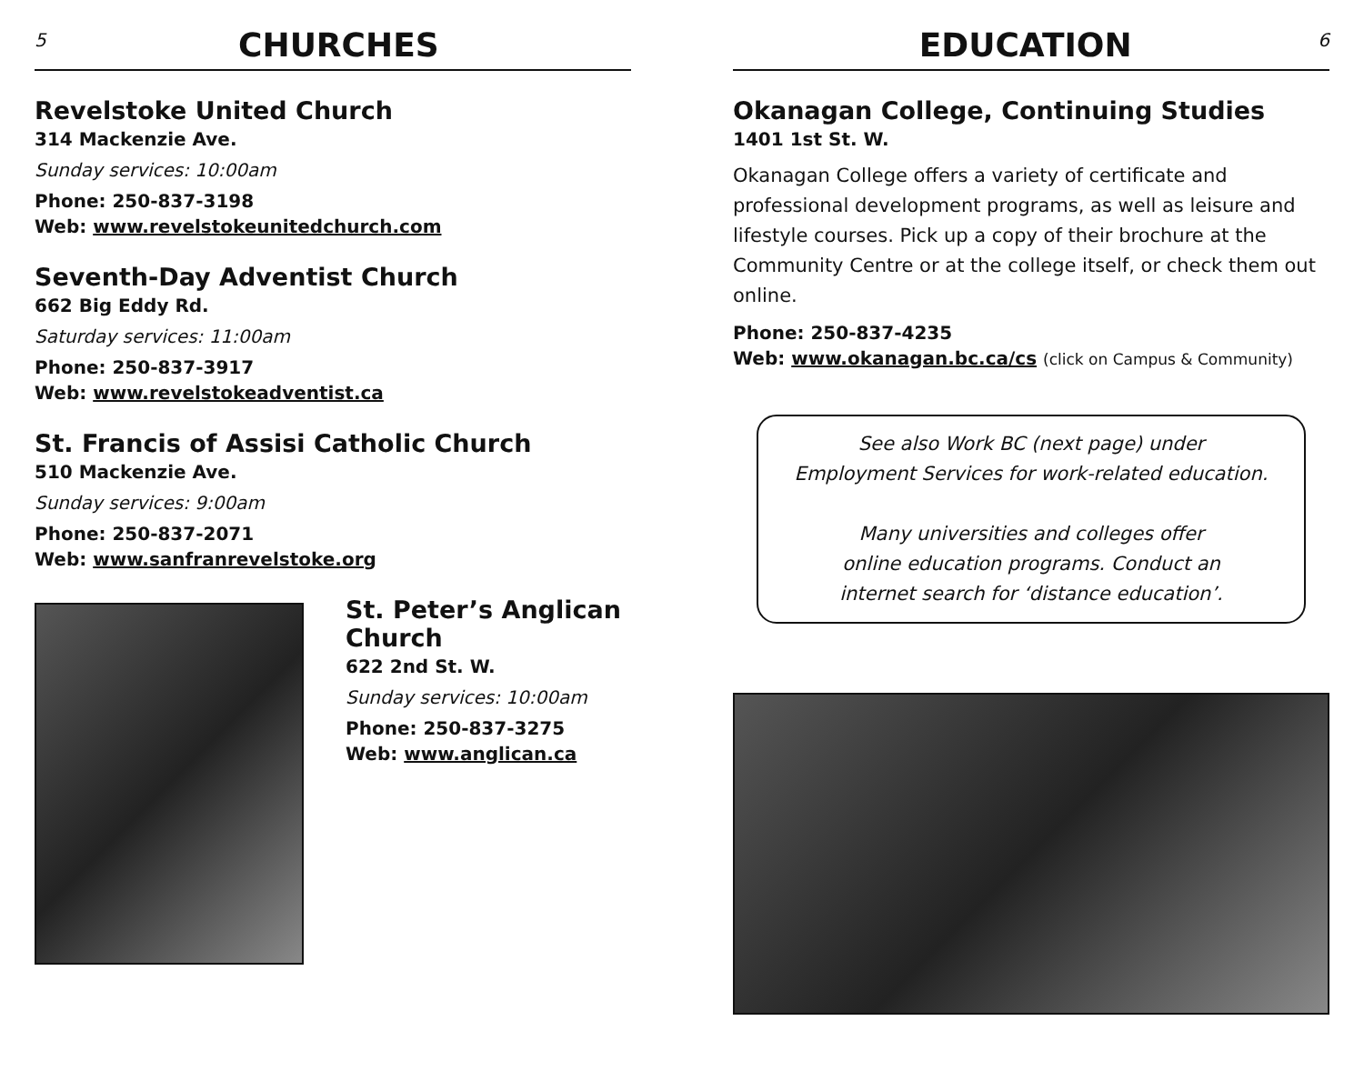5
CHURCHES
Revelstoke United Church
314 Mackenzie Ave.
Sunday services: 10:00am
Phone: 250-837-3198
Web: www.revelstokeunitedchurch.com
Seventh-Day Adventist Church
662 Big Eddy Rd.
Saturday services: 11:00am
Phone: 250-837-3917
Web: www.revelstokeadventist.ca
St. Francis of Assisi Catholic Church
510 Mackenzie Ave.
Sunday services: 9:00am
Phone: 250-837-2071
Web: www.sanfranrevelstoke.org
St. Peter’s Anglican
Church
622 2nd St. W.
Sunday services: 10:00am
Phone: 250-837-3275
Web: www.anglican.ca
EDUCATION
6
Okanagan College, Continuing Studies
1401 1st St. W.
Okanagan College offers a variety of certificate and professional development programs, as well as leisure and lifestyle courses. Pick up a copy of their brochure at the Community Centre or at the college itself, or check them out online.
Phone: 250-837-4235
Web: www.okanagan.bc.ca/cs (click on Campus & Community)
See also Work BC (next page) under
Employment Services for work-related education.
Many universities and colleges offer
online education programs. Conduct an
internet search for ‘distance education’.